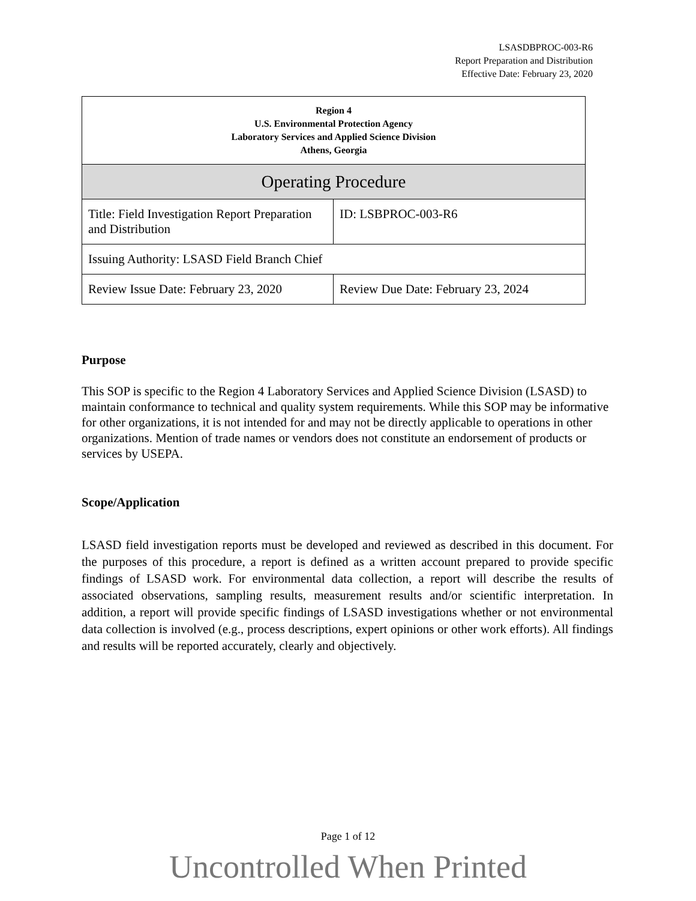LSASDBPROC-003-R6
Report Preparation and Distribution
Effective Date: February 23, 2020
| Region 4 U.S. Environmental Protection Agency Laboratory Services and Applied Science Division Athens, Georgia | |
| Operating Procedure | |
| Title: Field Investigation Report Preparation and Distribution | ID: LSBPROC-003-R6 |
| Issuing Authority: LSASD Field Branch Chief | |
| Review Issue Date: February 23, 2020 | Review Due Date: February 23, 2024 |
Purpose
This SOP is specific to the Region 4 Laboratory Services and Applied Science Division (LSASD) to maintain conformance to technical and quality system requirements. While this SOP may be informative for other organizations, it is not intended for and may not be directly applicable to operations in other organizations. Mention of trade names or vendors does not constitute an endorsement of products or services by USEPA.
Scope/Application
LSASD field investigation reports must be developed and reviewed as described in this document. For the purposes of this procedure, a report is defined as a written account prepared to provide specific findings of LSASD work. For environmental data collection, a report will describe the results of associated observations, sampling results, measurement results and/or scientific interpretation. In addition, a report will provide specific findings of LSASD investigations whether or not environmental data collection is involved (e.g., process descriptions, expert opinions or other work efforts). All findings and results will be reported accurately, clearly and objectively.
Page 1 of 12
Uncontrolled When Printed